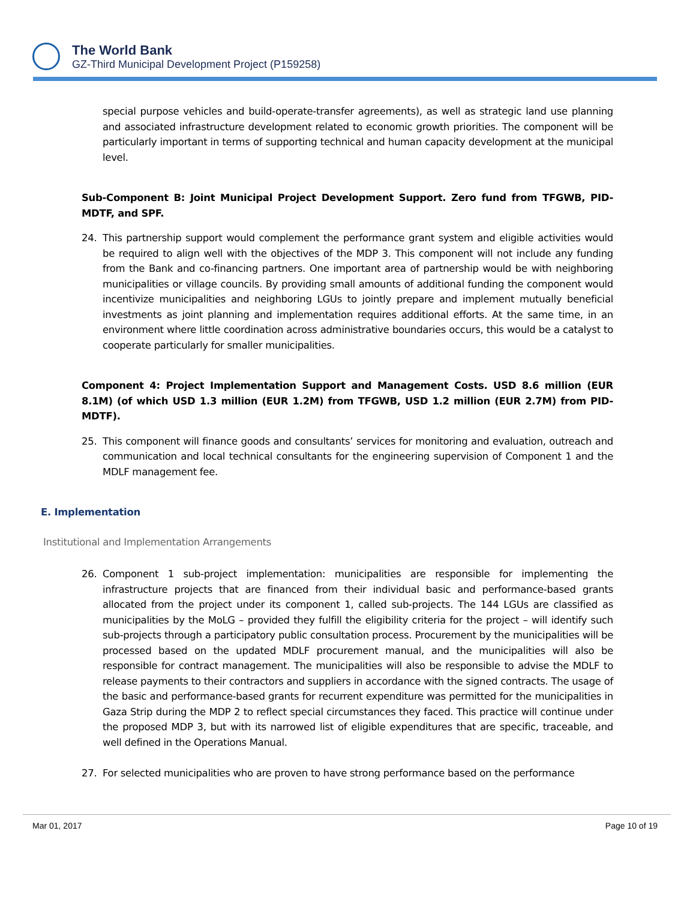The World Bank
GZ-Third Municipal Development Project (P159258)
special purpose vehicles and build-operate-transfer agreements), as well as strategic land use planning and associated infrastructure development related to economic growth priorities. The component will be particularly important in terms of supporting technical and human capacity development at the municipal level.
Sub-Component B: Joint Municipal Project Development Support. Zero fund from TFGWB, PID-MDTF, and SPF.
24. This partnership support would complement the performance grant system and eligible activities would be required to align well with the objectives of the MDP 3. This component will not include any funding from the Bank and co-financing partners. One important area of partnership would be with neighboring municipalities or village councils. By providing small amounts of additional funding the component would incentivize municipalities and neighboring LGUs to jointly prepare and implement mutually beneficial investments as joint planning and implementation requires additional efforts. At the same time, in an environment where little coordination across administrative boundaries occurs, this would be a catalyst to cooperate particularly for smaller municipalities.
Component 4: Project Implementation Support and Management Costs. USD 8.6 million (EUR 8.1M) (of which USD 1.3 million (EUR 1.2M) from TFGWB, USD 1.2 million (EUR 2.7M) from PID-MDTF).
25. This component will finance goods and consultants’ services for monitoring and evaluation, outreach and communication and local technical consultants for the engineering supervision of Component 1 and the MDLF management fee.
E. Implementation
Institutional and Implementation Arrangements
26. Component 1 sub-project implementation: municipalities are responsible for implementing the infrastructure projects that are financed from their individual basic and performance-based grants allocated from the project under its component 1, called sub-projects. The 144 LGUs are classified as municipalities by the MoLG – provided they fulfill the eligibility criteria for the project – will identify such sub-projects through a participatory public consultation process. Procurement by the municipalities will be processed based on the updated MDLF procurement manual, and the municipalities will also be responsible for contract management. The municipalities will also be responsible to advise the MDLF to release payments to their contractors and suppliers in accordance with the signed contracts. The usage of the basic and performance-based grants for recurrent expenditure was permitted for the municipalities in Gaza Strip during the MDP 2 to reflect special circumstances they faced. This practice will continue under the proposed MDP 3, but with its narrowed list of eligible expenditures that are specific, traceable, and well defined in the Operations Manual.
27. For selected municipalities who are proven to have strong performance based on the performance
Mar 01, 2017 Page 10 of 19